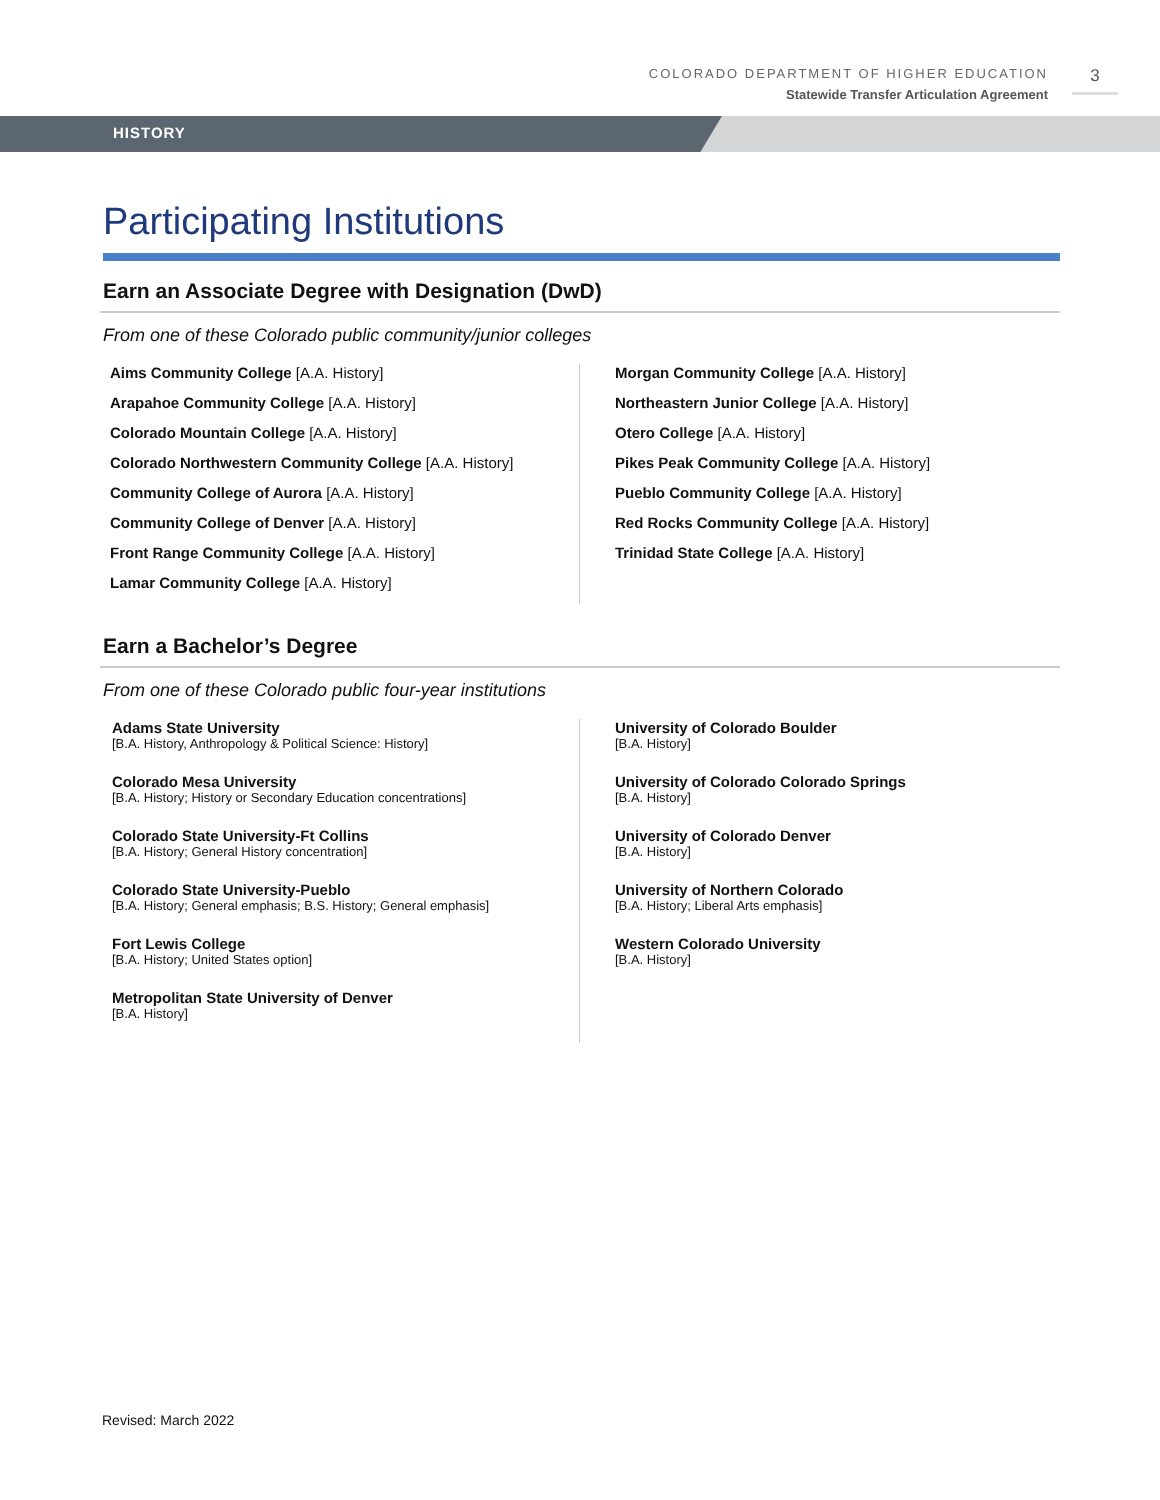COLORADO DEPARTMENT OF HIGHER EDUCATION
Statewide Transfer Articulation Agreement
3
HISTORY
Participating Institutions
Earn an Associate Degree with Designation (DwD)
From one of these Colorado public community/junior colleges
Aims Community College [A.A. History]
Arapahoe Community College [A.A. History]
Colorado Mountain College [A.A. History]
Colorado Northwestern Community College [A.A. History]
Community College of Aurora [A.A. History]
Community College of Denver [A.A. History]
Front Range Community College [A.A. History]
Lamar Community College [A.A. History]
Morgan Community College [A.A. History]
Northeastern Junior College [A.A. History]
Otero College [A.A. History]
Pikes Peak Community College [A.A. History]
Pueblo Community College [A.A. History]
Red Rocks Community College [A.A. History]
Trinidad State College [A.A. History]
Earn a Bachelor’s Degree
From one of these Colorado public four-year institutions
Adams State University
[B.A. History, Anthropology & Political Science: History]
Colorado Mesa University
[B.A. History; History or Secondary Education concentrations]
Colorado State University-Ft Collins
[B.A. History; General History concentration]
Colorado State University-Pueblo
[B.A. History; General emphasis; B.S. History; General emphasis]
Fort Lewis College
[B.A. History; United States option]
Metropolitan State University of Denver
[B.A. History]
University of Colorado Boulder
[B.A. History]
University of Colorado Colorado Springs
[B.A. History]
University of Colorado Denver
[B.A. History]
University of Northern Colorado
[B.A. History; Liberal Arts emphasis]
Western Colorado University
[B.A. History]
Revised: March 2022